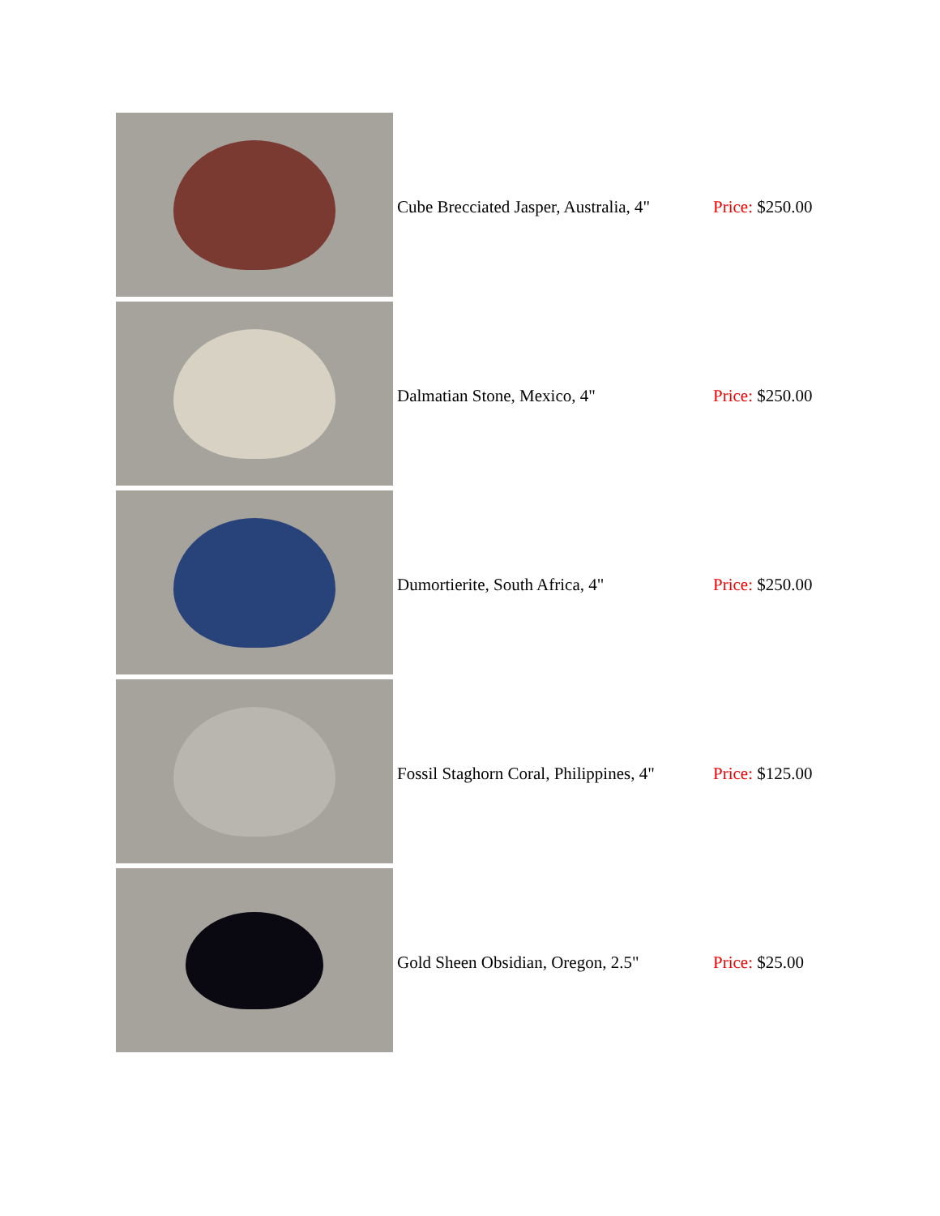| | Cube Brecciated Jasper, Australia, 4" | Price: $250.00 |
| | Dalmatian Stone, Mexico, 4" | Price: $250.00 |
| | Dumortierite, South Africa, 4" | Price: $250.00 |
| | Fossil Staghorn Coral, Philippines, 4" | Price: $125.00 |
| | Gold Sheen Obsidian, Oregon, 2.5" | Price: $25.00 |